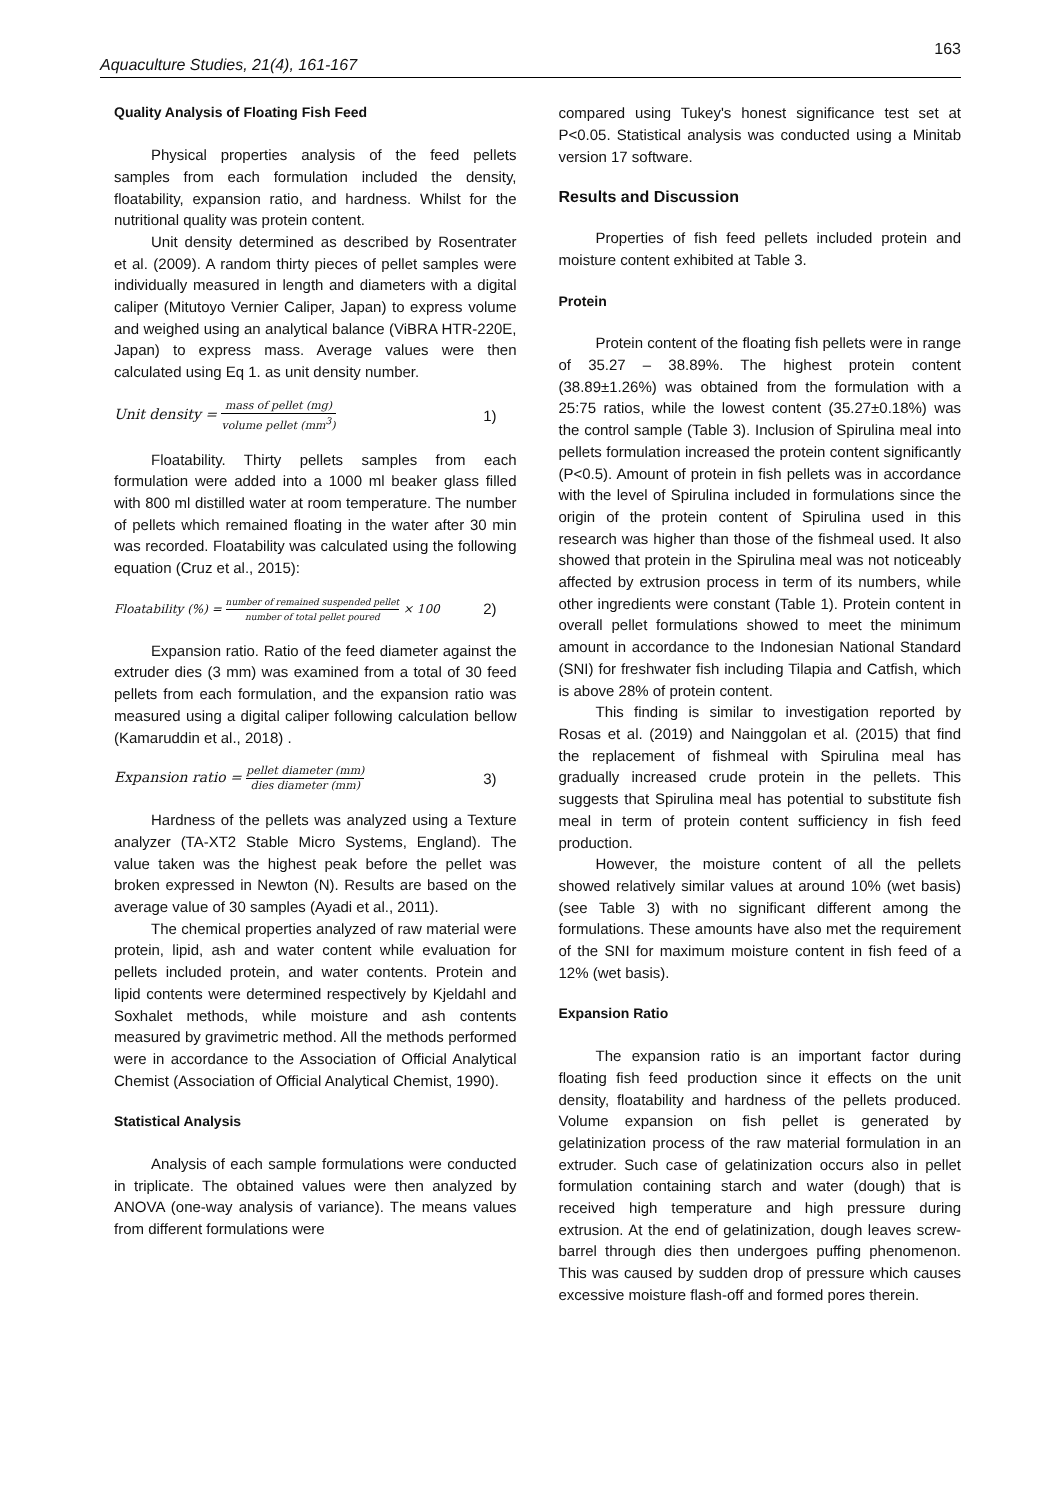163
Aquaculture Studies, 21(4), 161-167
Quality Analysis of Floating Fish Feed
Physical properties analysis of the feed pellets samples from each formulation included the density, floatability, expansion ratio, and hardness. Whilst for the nutritional quality was protein content.
Unit density determined as described by Rosentrater et al. (2009). A random thirty pieces of pellet samples were individually measured in length and diameters with a digital caliper (Mitutoyo Vernier Caliper, Japan) to express volume and weighed using an analytical balance (ViBRA HTR-220E, Japan) to express mass. Average values were then calculated using Eq 1. as unit density number.
Unit density = mass of pellet (mg) volume pellet (mm<sup>3</sup>) 1)
Floatability. Thirty pellets samples from each formulation were added into a 1000 ml beaker glass filled with 800 ml distilled water at room temperature. The number of pellets which remained floating in the water after 30 min was recorded. Floatability was calculated using the following equation (Cruz et al., 2015):
Floatability (%) = number of remained suspended pellet number of total pellet poured × 100 2)
Expansion ratio. Ratio of the feed diameter against the extruder dies (3 mm) was examined from a total of 30 feed pellets from each formulation, and the expansion ratio was measured using a digital caliper following calculation bellow (Kamaruddin et al., 2018) .
Expansion ratio = pellet diameter (mm) dies diameter (mm) 3)
Hardness of the pellets was analyzed using a Texture analyzer (TA-XT2 Stable Micro Systems, England). The value taken was the highest peak before the pellet was broken expressed in Newton (N). Results are based on the average value of 30 samples (Ayadi et al., 2011).
The chemical properties analyzed of raw material were protein, lipid, ash and water content while evaluation for pellets included protein, and water contents. Protein and lipid contents were determined respectively by Kjeldahl and Soxhalet methods, while moisture and ash contents measured by gravimetric method. All the methods performed were in accordance to the Association of Official Analytical Chemist (Association of Official Analytical Chemist, 1990).
Statistical Analysis
Analysis of each sample formulations were conducted in triplicate. The obtained values were then analyzed by ANOVA (one-way analysis of variance). The means values from different formulations were
compared using Tukey's honest significance test set at P<0.05. Statistical analysis was conducted using a Minitab version 17 software.
Results and Discussion
Properties of fish feed pellets included protein and moisture content exhibited at Table 3.
Protein
Protein content of the floating fish pellets were in range of 35.27 – 38.89%. The highest protein content (38.89±1.26%) was obtained from the formulation with a 25:75 ratios, while the lowest content (35.27±0.18%) was the control sample (Table 3). Inclusion of Spirulina meal into pellets formulation increased the protein content significantly (P<0.5). Amount of protein in fish pellets was in accordance with the level of Spirulina included in formulations since the origin of the protein content of Spirulina used in this research was higher than those of the fishmeal used. It also showed that protein in the Spirulina meal was not noticeably affected by extrusion process in term of its numbers, while other ingredients were constant (Table 1). Protein content in overall pellet formulations showed to meet the minimum amount in accordance to the Indonesian National Standard (SNI) for freshwater fish including Tilapia and Catfish, which is above 28% of protein content.
This finding is similar to investigation reported by Rosas et al. (2019) and Nainggolan et al. (2015) that find the replacement of fishmeal with Spirulina meal has gradually increased crude protein in the pellets. This suggests that Spirulina meal has potential to substitute fish meal in term of protein content sufficiency in fish feed production.
However, the moisture content of all the pellets showed relatively similar values at around 10% (wet basis) (see Table 3) with no significant different among the formulations. These amounts have also met the requirement of the SNI for maximum moisture content in fish feed of a 12% (wet basis).
Expansion Ratio
The expansion ratio is an important factor during floating fish feed production since it effects on the unit density, floatability and hardness of the pellets produced. Volume expansion on fish pellet is generated by gelatinization process of the raw material formulation in an extruder. Such case of gelatinization occurs also in pellet formulation containing starch and water (dough) that is received high temperature and high pressure during extrusion. At the end of gelatinization, dough leaves screw-barrel through dies then undergoes puffing phenomenon. This was caused by sudden drop of pressure which causes excessive moisture flash-off and formed pores therein.